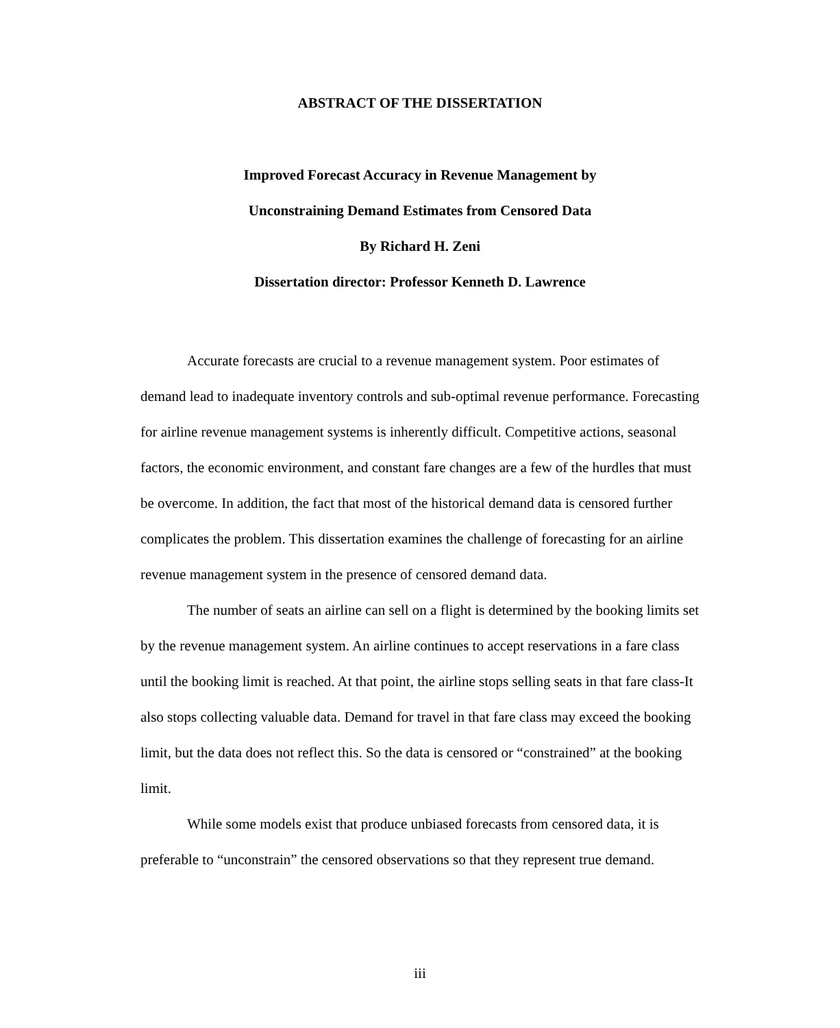ABSTRACT OF THE DISSERTATION
Improved Forecast Accuracy in Revenue Management by
Unconstraining Demand Estimates from Censored Data
By Richard H. Zeni
Dissertation director: Professor Kenneth D. Lawrence
Accurate forecasts are crucial to a revenue management system. Poor estimates of demand lead to inadequate inventory controls and sub-optimal revenue performance. Forecasting for airline revenue management systems is inherently difficult. Competitive actions, seasonal factors, the economic environment, and constant fare changes are a few of the hurdles that must be overcome. In addition, the fact that most of the historical demand data is censored further complicates the problem. This dissertation examines the challenge of forecasting for an airline revenue management system in the presence of censored demand data.
The number of seats an airline can sell on a flight is determined by the booking limits set by the revenue management system. An airline continues to accept reservations in a fare class until the booking limit is reached. At that point, the airline stops selling seats in that fare class-It also stops collecting valuable data. Demand for travel in that fare class may exceed the booking limit, but the data does not reflect this. So the data is censored or “constrained” at the booking limit.
While some models exist that produce unbiased forecasts from censored data, it is preferable to “unconstrain” the censored observations so that they represent true demand.
iii